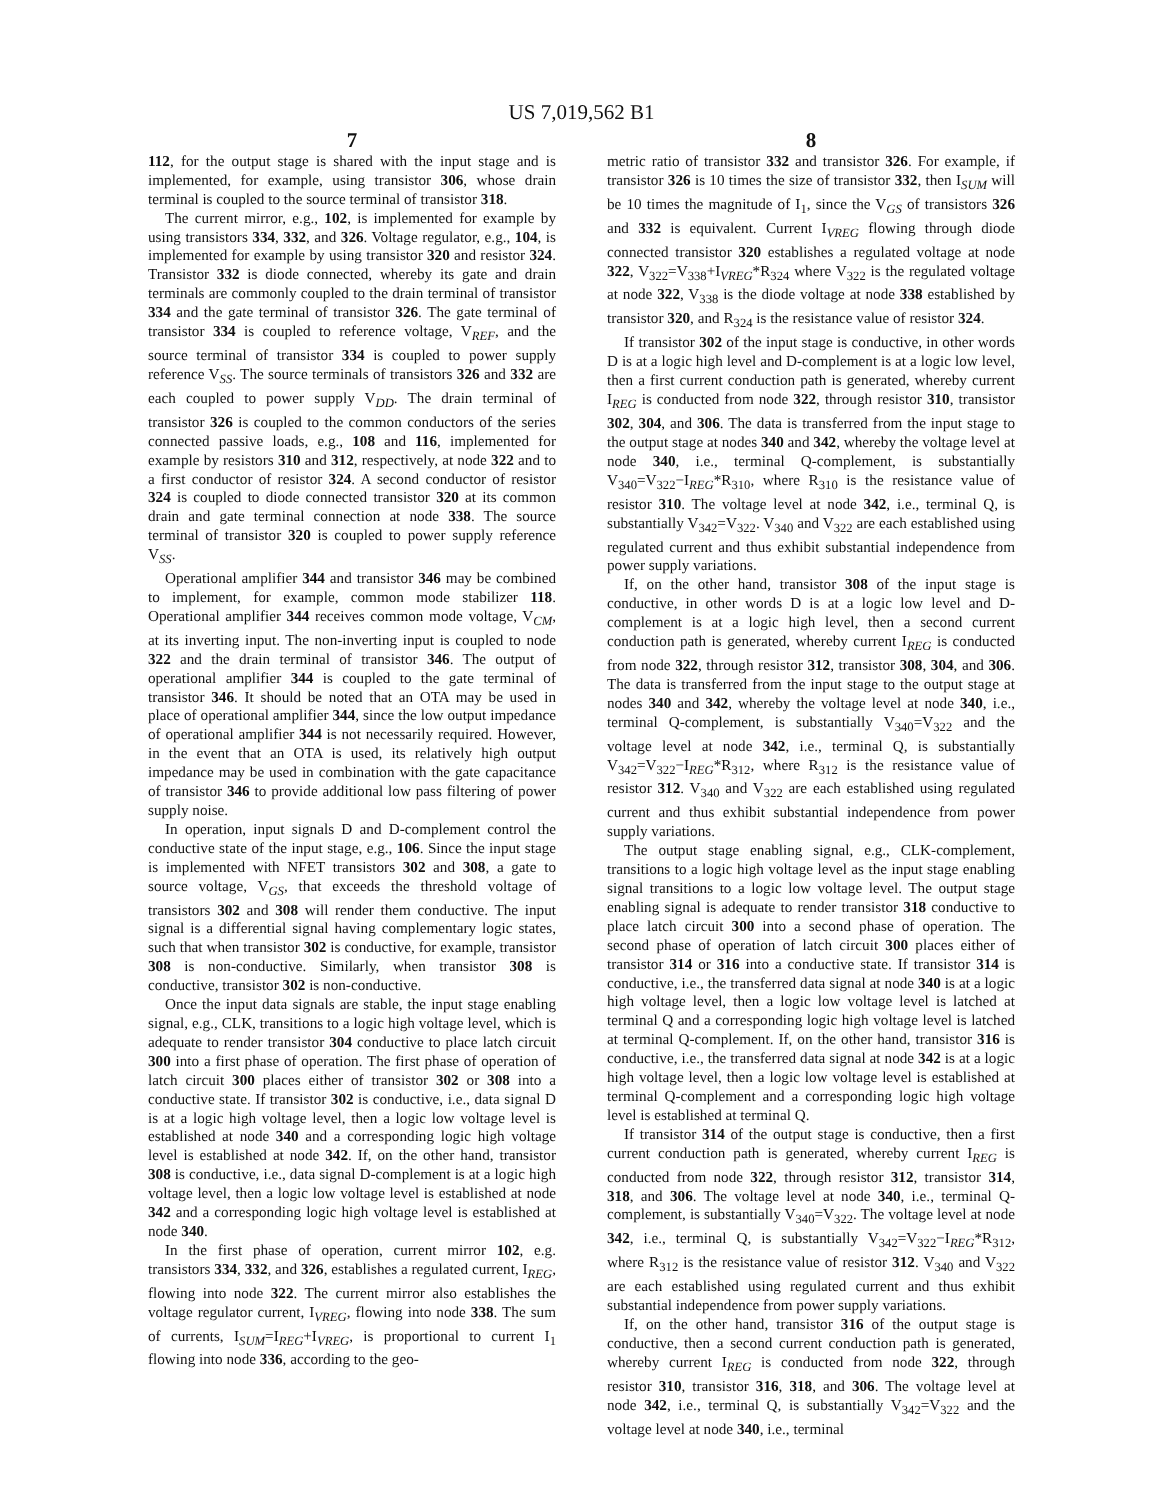US 7,019,562 B1
7
112, for the output stage is shared with the input stage and is implemented, for example, using transistor 306, whose drain terminal is coupled to the source terminal of transistor 318.
The current mirror, e.g., 102, is implemented for example by using transistors 334, 332, and 326. Voltage regulator, e.g., 104, is implemented for example by using transistor 320 and resistor 324. Transistor 332 is diode connected, whereby its gate and drain terminals are commonly coupled to the drain terminal of transistor 334 and the gate terminal of transistor 326. The gate terminal of transistor 334 is coupled to reference voltage, V<sub>REF</sub>, and the source terminal of transistor 334 is coupled to power supply reference V<sub>SS</sub>. The source terminals of transistors 326 and 332 are each coupled to power supply V<sub>DD</sub>. The drain terminal of transistor 326 is coupled to the common conductors of the series connected passive loads, e.g., 108 and 116, implemented for example by resistors 310 and 312, respectively, at node 322 and to a first conductor of resistor 324. A second conductor of resistor 324 is coupled to diode connected transistor 320 at its common drain and gate terminal connection at node 338. The source terminal of transistor 320 is coupled to power supply reference V<sub>SS</sub>.
Operational amplifier 344 and transistor 346 may be combined to implement, for example, common mode stabilizer 118. Operational amplifier 344 receives common mode voltage, V<sub>CM</sub>, at its inverting input. The non-inverting input is coupled to node 322 and the drain terminal of transistor 346. The output of operational amplifier 344 is coupled to the gate terminal of transistor 346. It should be noted that an OTA may be used in place of operational amplifier 344, since the low output impedance of operational amplifier 344 is not necessarily required. However, in the event that an OTA is used, its relatively high output impedance may be used in combination with the gate capacitance of transistor 346 to provide additional low pass filtering of power supply noise.
In operation, input signals D and D-complement control the conductive state of the input stage, e.g., 106. Since the input stage is implemented with NFET transistors 302 and 308, a gate to source voltage, V<sub>GS</sub>, that exceeds the threshold voltage of transistors 302 and 308 will render them conductive. The input signal is a differential signal having complementary logic states, such that when transistor 302 is conductive, for example, transistor 308 is non-conductive. Similarly, when transistor 308 is conductive, transistor 302 is non-conductive.
Once the input data signals are stable, the input stage enabling signal, e.g., CLK, transitions to a logic high voltage level, which is adequate to render transistor 304 conductive to place latch circuit 300 into a first phase of operation. The first phase of operation of latch circuit 300 places either of transistor 302 or 308 into a conductive state. If transistor 302 is conductive, i.e., data signal D is at a logic high voltage level, then a logic low voltage level is established at node 340 and a corresponding logic high voltage level is established at node 342. If, on the other hand, transistor 308 is conductive, i.e., data signal D-complement is at a logic high voltage level, then a logic low voltage level is established at node 342 and a corresponding logic high voltage level is established at node 340.
In the first phase of operation, current mirror 102, e.g. transistors 334, 332, and 326, establishes a regulated current, I<sub>REG</sub>, flowing into node 322. The current mirror also establishes the voltage regulator current, I<sub>VREG</sub>, flowing into node 338. The sum of currents, I<sub>SUM</sub>=I<sub>REG</sub>+I<sub>VREG</sub>, is proportional to current I<sub>1</sub> flowing into node 336, according to the geo-
8
metric ratio of transistor 332 and transistor 326. For example, if transistor 326 is 10 times the size of transistor 332, then I<sub>SUM</sub> will be 10 times the magnitude of I<sub>1</sub>, since the V<sub>GS</sub> of transistors 326 and 332 is equivalent. Current I<sub>VREG</sub> flowing through diode connected transistor 320 establishes a regulated voltage at node 322, V<sub>322</sub>=V<sub>338</sub>+I<sub>VREG</sub>*R<sub>324</sub> where V<sub>322</sub> is the regulated voltage at node 322, V<sub>338</sub> is the diode voltage at node 338 established by transistor 320, and R<sub>324</sub> is the resistance value of resistor 324.
If transistor 302 of the input stage is conductive, in other words D is at a logic high level and D-complement is at a logic low level, then a first current conduction path is generated, whereby current I<sub>REG</sub> is conducted from node 322, through resistor 310, transistor 302, 304, and 306. The data is transferred from the input stage to the output stage at nodes 340 and 342, whereby the voltage level at node 340, i.e., terminal Q-complement, is substantially V<sub>340</sub>=V<sub>322</sub>−I<sub>REG</sub>*R<sub>310</sub>, where R<sub>310</sub> is the resistance value of resistor 310. The voltage level at node 342, i.e., terminal Q, is substantially V<sub>342</sub>=V<sub>322</sub>. V<sub>340</sub> and V<sub>322</sub> are each established using regulated current and thus exhibit substantial independence from power supply variations.
If, on the other hand, transistor 308 of the input stage is conductive, in other words D is at a logic low level and D-complement is at a logic high level, then a second current conduction path is generated, whereby current I<sub>REG</sub> is conducted from node 322, through resistor 312, transistor 308, 304, and 306. The data is transferred from the input stage to the output stage at nodes 340 and 342, whereby the voltage level at node 340, i.e., terminal Q-complement, is substantially V<sub>340</sub>=V<sub>322</sub> and the voltage level at node 342, i.e., terminal Q, is substantially V<sub>342</sub>=V<sub>322</sub>−I<sub>REG</sub>*R<sub>312</sub>, where R<sub>312</sub> is the resistance value of resistor 312. V<sub>340</sub> and V<sub>322</sub> are each established using regulated current and thus exhibit substantial independence from power supply variations.
The output stage enabling signal, e.g., CLK-complement, transitions to a logic high voltage level as the input stage enabling signal transitions to a logic low voltage level. The output stage enabling signal is adequate to render transistor 318 conductive to place latch circuit 300 into a second phase of operation. The second phase of operation of latch circuit 300 places either of transistor 314 or 316 into a conductive state. If transistor 314 is conductive, i.e., the transferred data signal at node 340 is at a logic high voltage level, then a logic low voltage level is latched at terminal Q and a corresponding logic high voltage level is latched at terminal Q-complement. If, on the other hand, transistor 316 is conductive, i.e., the transferred data signal at node 342 is at a logic high voltage level, then a logic low voltage level is established at terminal Q-complement and a corresponding logic high voltage level is established at terminal Q.
If transistor 314 of the output stage is conductive, then a first current conduction path is generated, whereby current I<sub>REG</sub> is conducted from node 322, through resistor 312, transistor 314, 318, and 306. The voltage level at node 340, i.e., terminal Q-complement, is substantially V<sub>340</sub>=V<sub>322</sub>. The voltage level at node 342, i.e., terminal Q, is substantially V<sub>342</sub>=V<sub>322</sub>−I<sub>REG</sub>*R<sub>312</sub>, where R<sub>312</sub> is the resistance value of resistor 312. V<sub>340</sub> and V<sub>322</sub> are each established using regulated current and thus exhibit substantial independence from power supply variations.
If, on the other hand, transistor 316 of the output stage is conductive, then a second current conduction path is generated, whereby current I<sub>REG</sub> is conducted from node 322, through resistor 310, transistor 316, 318, and 306. The voltage level at node 342, i.e., terminal Q, is substantially V<sub>342</sub>=V<sub>322</sub> and the voltage level at node 340, i.e., terminal